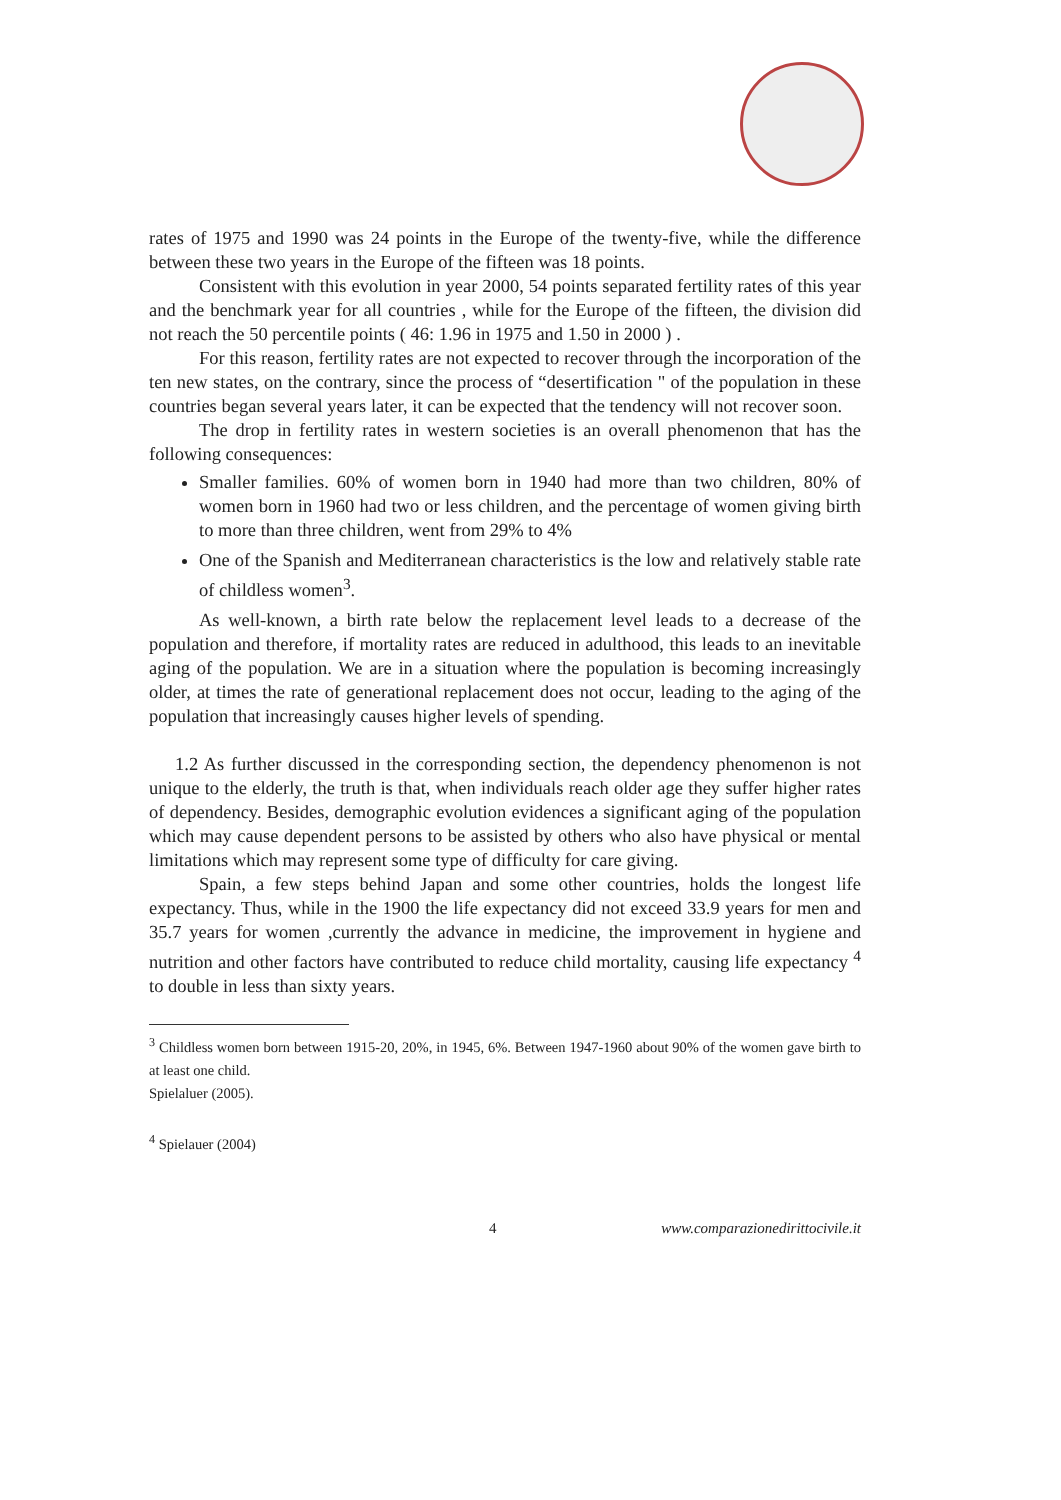rates of 1975 and 1990 was 24 points in the Europe of the twenty-five, while the difference between these two years in the Europe of the fifteen was 18 points.
Consistent with this evolution in year 2000, 54 points separated fertility rates of this year and the benchmark year for all countries , while for the Europe of the fifteen, the division did not reach the 50 percentile points ( 46: 1.96 in 1975 and 1.50 in 2000 ) .
For this reason, fertility rates are not expected to recover through the incorporation of the ten new states, on the contrary, since the process of “desertification " of the population in these countries began several years later, it can be expected that the tendency will not recover soon.
The drop in fertility rates in western societies is an overall phenomenon that has the following consequences:
Smaller families. 60% of women born in 1940 had more than two children, 80% of women born in 1960 had two or less children, and the percentage of women giving birth to more than three children, went from 29% to 4%
One of the Spanish and Mediterranean characteristics is the low and relatively stable rate of childless women<sup>3</sup>.
As well-known, a birth rate below the replacement level leads to a decrease of the population and therefore, if mortality rates are reduced in adulthood, this leads to an inevitable aging of the population. We are in a situation where the population is becoming increasingly older, at times the rate of generational replacement does not occur, leading to the aging of the population that increasingly causes higher levels of spending.
1.2 As further discussed in the corresponding section, the dependency phenomenon is not unique to the elderly, the truth is that, when individuals reach older age they suffer higher rates of dependency. Besides, demographic evolution evidences a significant aging of the population which may cause dependent persons to be assisted by others who also have physical or mental limitations which may represent some type of difficulty for care giving.
Spain, a few steps behind Japan and some other countries, holds the longest life expectancy. Thus, while in the 1900 the life expectancy did not exceed 33.9 years for men and 35.7 years for women ,currently the advance in medicine, the improvement in hygiene and nutrition and other factors have contributed to reduce child mortality, causing life expectancy <sup>4</sup> to double in less than sixty years.
<sup>3</sup> Childless women born between 1915-20, 20%, in 1945, 6%. Between 1947-1960 about 90% of the women gave birth to at least one child.
Spielaluer (2005).
<sup>4</sup> Spielauer (2004)
4 www.comparazionedirittocivile.it